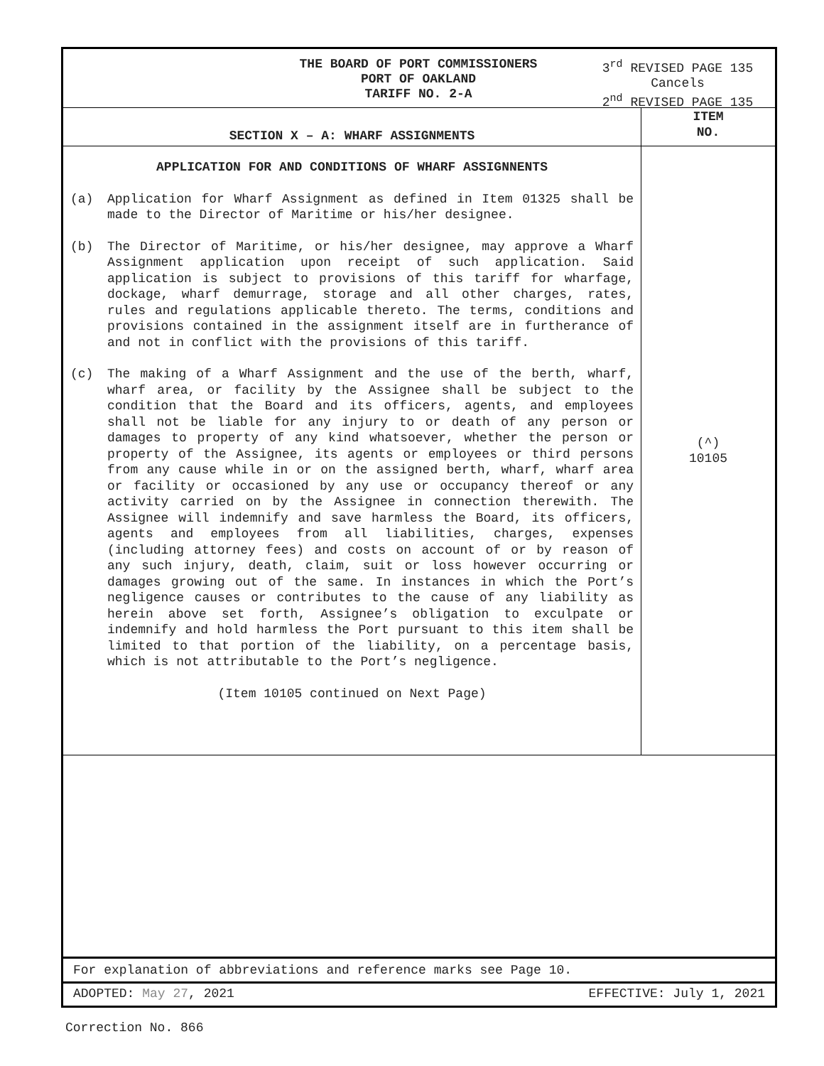THE BOARD OF PORT COMMISSIONERS
PORT OF OAKLAND
TARIFF NO. 2-A
3<sup>rd</sup> REVISED PAGE 135
Cancels
2<sup>nd</sup> REVISED PAGE 135
| SECTION X – A: WHARF ASSIGNMENTS | ITEM NO. |
| --- | --- |
| APPLICATION FOR AND CONDITIONS OF WHARF ASSIGNNENTS (a) Application for Wharf Assignment as defined in Item 01325 shall be made to the Director of Maritime or his/her designee. (b) The Director of Maritime, or his/her designee, may approve a Wharf Assignment application upon receipt of such application. Said application is subject to provisions of this tariff for wharfage, dockage, wharf demurrage, storage and all other charges, rates, rules and regulations applicable thereto. The terms, conditions and provisions contained in the assignment itself are in furtherance of and not in conflict with the provisions of this tariff. (c) The making of a Wharf Assignment and the use of the berth, wharf, wharf area, or facility by the Assignee shall be subject to the condition that the Board and its officers, agents, and employees shall not be liable for any injury to or death of any person or damages to property of any kind whatsoever, whether the person or property of the Assignee, its agents or employees or third persons from any cause while in or on the assigned berth, wharf, wharf area or facility or occasioned by any use or occupancy thereof or any activity carried on by the Assignee in connection therewith. The Assignee will indemnify and save harmless the Board, its officers, agents and employees from all liabilities, charges, expenses (including attorney fees) and costs on account of or by reason of any such injury, death, claim, suit or loss however occurring or damages growing out of the same. In instances in which the Port’s negligence causes or contributes to the cause of any liability as herein above set forth, Assignee’s obligation to exculpate or indemnify and hold harmless the Port pursuant to this item shall be limited to that portion of the liability, on a percentage basis, which is not attributable to the Port’s negligence. (Item 10105 continued on Next Page) | (^) 10105 |
For explanation of abbreviations and reference marks see Page 10.
ADOPTED: May 27, 2021 EFFECTIVE: July 1, 2021
Correction No. 866